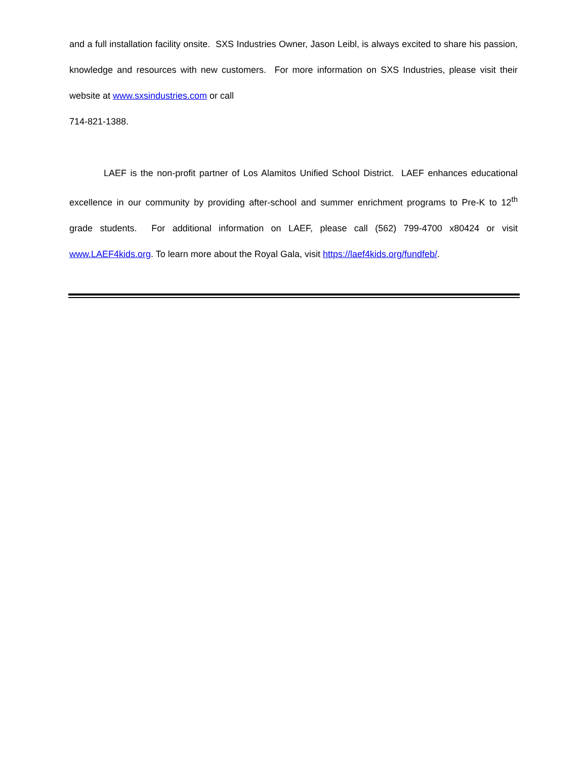and a full installation facility onsite. SXS Industries Owner, Jason Leibl, is always excited to share his passion, knowledge and resources with new customers. For more information on SXS Industries, please visit their website at www.sxsindustries.com or call
714-821-1388.
LAEF is the non-profit partner of Los Alamitos Unified School District. LAEF enhances educational excellence in our community by providing after-school and summer enrichment programs to Pre-K to 12<sup>th</sup> grade students. For additional information on LAEF, please call (562) 799-4700 x80424 or visit www.LAEF4kids.org. To learn more about the Royal Gala, visit https://laef4kids.org/fundfeb/.